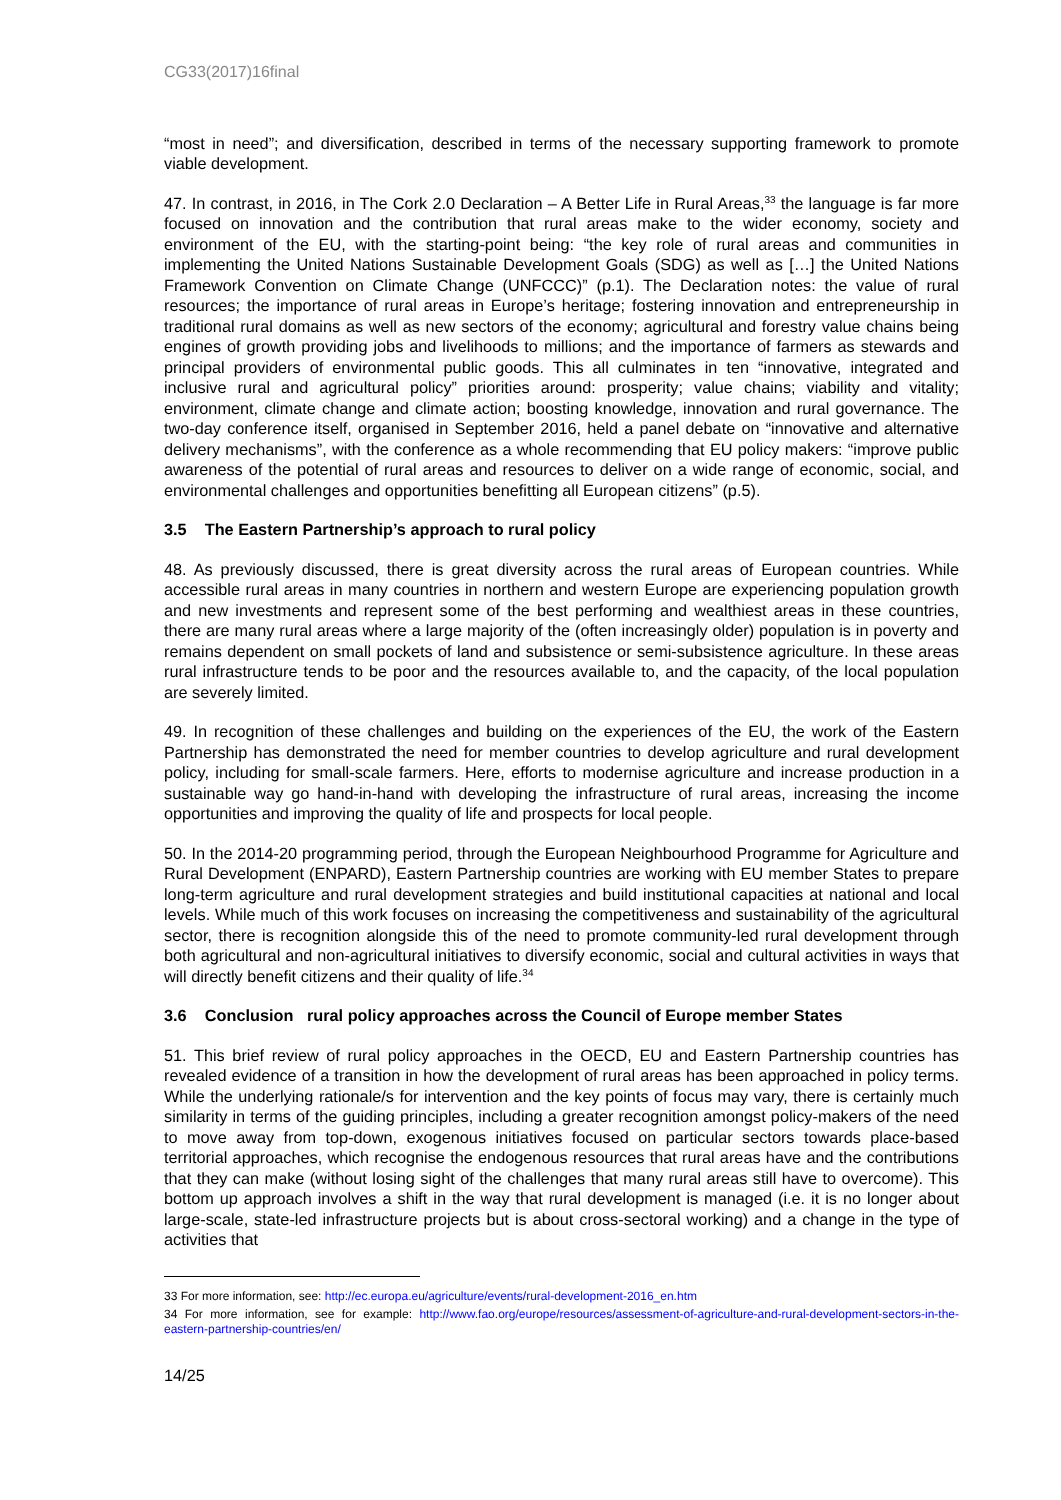CG33(2017)16final
“most in need”; and diversification, described in terms of the necessary supporting framework to promote viable development.
47. In contrast, in 2016, in The Cork 2.0 Declaration – A Better Life in Rural Areas,<sup>33</sup> the language is far more focused on innovation and the contribution that rural areas make to the wider economy, society and environment of the EU, with the starting-point being: “the key role of rural areas and communities in implementing the United Nations Sustainable Development Goals (SDG) as well as […] the United Nations Framework Convention on Climate Change (UNFCCC)” (p.1). The Declaration notes: the value of rural resources; the importance of rural areas in Europe’s heritage; fostering innovation and entrepreneurship in traditional rural domains as well as new sectors of the economy; agricultural and forestry value chains being engines of growth providing jobs and livelihoods to millions; and the importance of farmers as stewards and principal providers of environmental public goods. This all culminates in ten “innovative, integrated and inclusive rural and agricultural policy” priorities around: prosperity; value chains; viability and vitality; environment, climate change and climate action; boosting knowledge, innovation and rural governance. The two-day conference itself, organised in September 2016, held a panel debate on “innovative and alternative delivery mechanisms”, with the conference as a whole recommending that EU policy makers: “improve public awareness of the potential of rural areas and resources to deliver on a wide range of economic, social, and environmental challenges and opportunities benefitting all European citizens” (p.5).
3.5 The Eastern Partnership’s approach to rural policy
48. As previously discussed, there is great diversity across the rural areas of European countries. While accessible rural areas in many countries in northern and western Europe are experiencing population growth and new investments and represent some of the best performing and wealthiest areas in these countries, there are many rural areas where a large majority of the (often increasingly older) population is in poverty and remains dependent on small pockets of land and subsistence or semi-subsistence agriculture. In these areas rural infrastructure tends to be poor and the resources available to, and the capacity, of the local population are severely limited.
49. In recognition of these challenges and building on the experiences of the EU, the work of the Eastern Partnership has demonstrated the need for member countries to develop agriculture and rural development policy, including for small-scale farmers. Here, efforts to modernise agriculture and increase production in a sustainable way go hand-in-hand with developing the infrastructure of rural areas, increasing the income opportunities and improving the quality of life and prospects for local people.
50. In the 2014-20 programming period, through the European Neighbourhood Programme for Agriculture and Rural Development (ENPARD), Eastern Partnership countries are working with EU member States to prepare long-term agriculture and rural development strategies and build institutional capacities at national and local levels. While much of this work focuses on increasing the competitiveness and sustainability of the agricultural sector, there is recognition alongside this of the need to promote community-led rural development through both agricultural and non-agricultural initiatives to diversify economic, social and cultural activities in ways that will directly benefit citizens and their quality of life.<sup>34</sup>
3.6 Conclusion rural policy approaches across the Council of Europe member States
51. This brief review of rural policy approaches in the OECD, EU and Eastern Partnership countries has revealed evidence of a transition in how the development of rural areas has been approached in policy terms. While the underlying rationale/s for intervention and the key points of focus may vary, there is certainly much similarity in terms of the guiding principles, including a greater recognition amongst policy-makers of the need to move away from top-down, exogenous initiatives focused on particular sectors towards place-based territorial approaches, which recognise the endogenous resources that rural areas have and the contributions that they can make (without losing sight of the challenges that many rural areas still have to overcome). This bottom up approach involves a shift in the way that rural development is managed (i.e. it is no longer about large-scale, state-led infrastructure projects but is about cross-sectoral working) and a change in the type of activities that
33 For more information, see: http://ec.europa.eu/agriculture/events/rural-development-2016_en.htm
34 For more information, see for example: http://www.fao.org/europe/resources/assessment-of-agriculture-and-rural-development-sectors-in-the-eastern-partnership-countries/en/
14/25